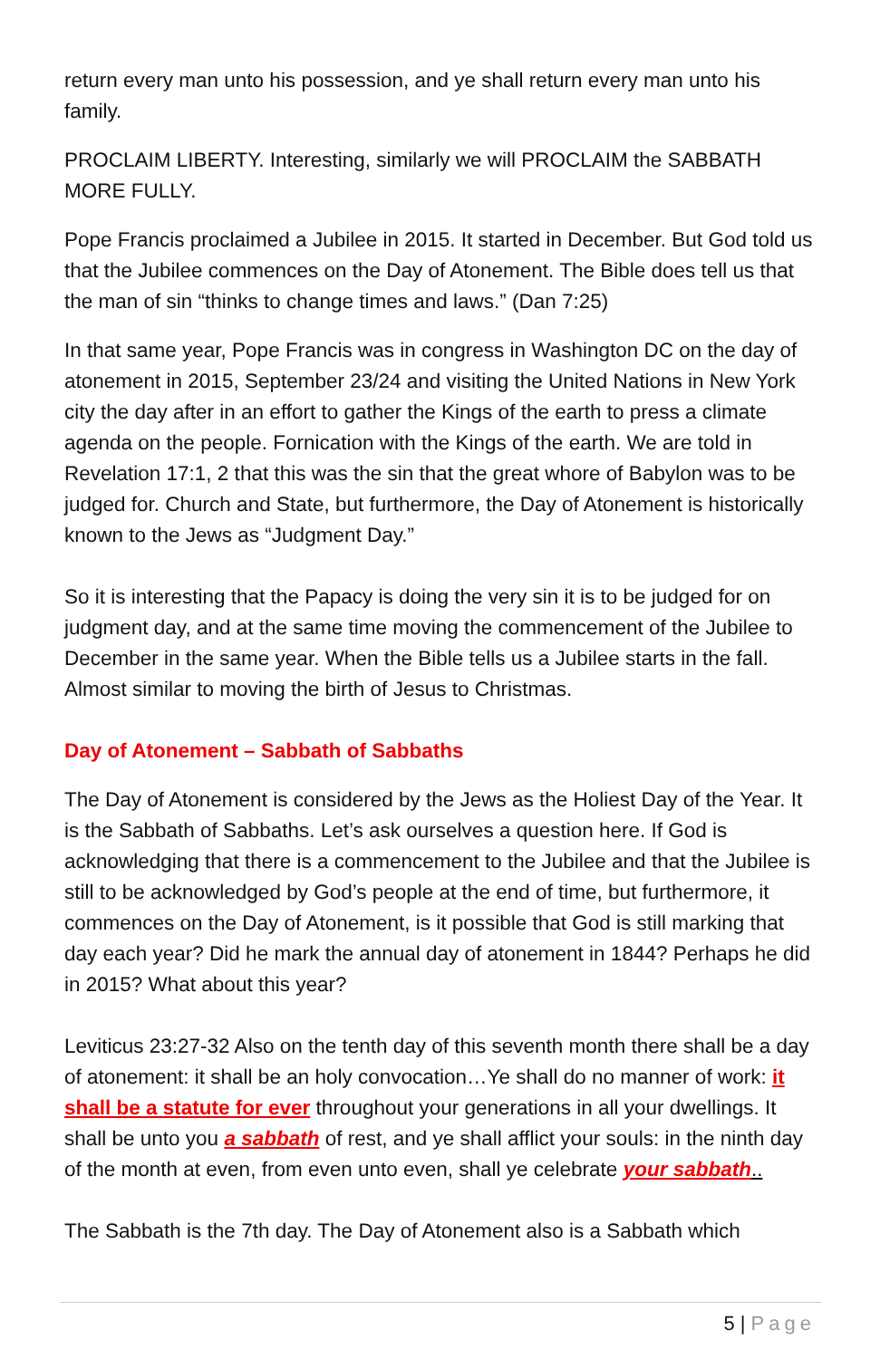return every man unto his possession, and ye shall return every man unto his family.
PROCLAIM LIBERTY. Interesting, similarly we will PROCLAIM the SABBATH MORE FULLY.
Pope Francis proclaimed a Jubilee in 2015. It started in December. But God told us that the Jubilee commences on the Day of Atonement. The Bible does tell us that the man of sin “thinks to change times and laws.” (Dan 7:25)
In that same year, Pope Francis was in congress in Washington DC on the day of atonement in 2015, September 23/24 and visiting the United Nations in New York city the day after in an effort to gather the Kings of the earth to press a climate agenda on the people. Fornication with the Kings of the earth. We are told in Revelation 17:1, 2 that this was the sin that the great whore of Babylon was to be judged for. Church and State, but furthermore, the Day of Atonement is historically known to the Jews as “Judgment Day.”
So it is interesting that the Papacy is doing the very sin it is to be judged for on judgment day, and at the same time moving the commencement of the Jubilee to December in the same year. When the Bible tells us a Jubilee starts in the fall. Almost similar to moving the birth of Jesus to Christmas.
Day of Atonement – Sabbath of Sabbaths
The Day of Atonement is considered by the Jews as the Holiest Day of the Year. It is the Sabbath of Sabbaths. Let’s ask ourselves a question here. If God is acknowledging that there is a commencement to the Jubilee and that the Jubilee is still to be acknowledged by God’s people at the end of time, but furthermore, it commences on the Day of Atonement, is it possible that God is still marking that day each year? Did he mark the annual day of atonement in 1844? Perhaps he did in 2015? What about this year?
Leviticus 23:27-32 Also on the tenth day of this seventh month there shall be a day of atonement: it shall be an holy convocation…Ye shall do no manner of work: it shall be a statute for ever throughout your generations in all your dwellings. It shall be unto you a sabbath of rest, and ye shall afflict your souls: in the ninth day of the month at even, from even unto even, shall ye celebrate your sabbath..
The Sabbath is the 7th day. The Day of Atonement also is a Sabbath which
5 | Page